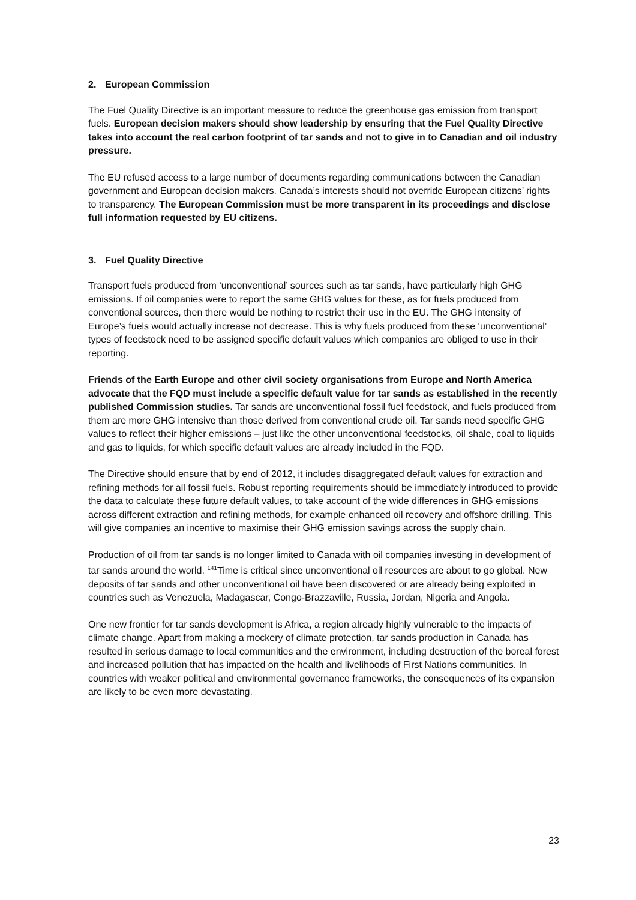2. European Commission
The Fuel Quality Directive is an important measure to reduce the greenhouse gas emission from transport fuels. European decision makers should show leadership by ensuring that the Fuel Quality Directive takes into account the real carbon footprint of tar sands and not to give in to Canadian and oil industry pressure.
The EU refused access to a large number of documents regarding communications between the Canadian government and European decision makers. Canada’s interests should not override European citizens’ rights to transparency. The European Commission must be more transparent in its proceedings and disclose full information requested by EU citizens.
3. Fuel Quality Directive
Transport fuels produced from ‘unconventional’ sources such as tar sands, have particularly high GHG emissions. If oil companies were to report the same GHG values for these, as for fuels produced from conventional sources, then there would be nothing to restrict their use in the EU. The GHG intensity of Europe’s fuels would actually increase not decrease. This is why fuels produced from these ‘unconventional’ types of feedstock need to be assigned specific default values which companies are obliged to use in their reporting.
Friends of the Earth Europe and other civil society organisations from Europe and North America advocate that the FQD must include a specific default value for tar sands as established in the recently published Commission studies. Tar sands are unconventional fossil fuel feedstock, and fuels produced from them are more GHG intensive than those derived from conventional crude oil. Tar sands need specific GHG values to reflect their higher emissions – just like the other unconventional feedstocks, oil shale, coal to liquids and gas to liquids, for which specific default values are already included in the FQD.
The Directive should ensure that by end of 2012, it includes disaggregated default values for extraction and refining methods for all fossil fuels. Robust reporting requirements should be immediately introduced to provide the data to calculate these future default values, to take account of the wide differences in GHG emissions across different extraction and refining methods, for example enhanced oil recovery and offshore drilling. This will give companies an incentive to maximise their GHG emission savings across the supply chain.
Production of oil from tar sands is no longer limited to Canada with oil companies investing in development of tar sands around the world. <sup>141</sup>Time is critical since unconventional oil resources are about to go global. New deposits of tar sands and other unconventional oil have been discovered or are already being exploited in countries such as Venezuela, Madagascar, Congo-Brazzaville, Russia, Jordan, Nigeria and Angola.
One new frontier for tar sands development is Africa, a region already highly vulnerable to the impacts of climate change. Apart from making a mockery of climate protection, tar sands production in Canada has resulted in serious damage to local communities and the environment, including destruction of the boreal forest and increased pollution that has impacted on the health and livelihoods of First Nations communities. In countries with weaker political and environmental governance frameworks, the consequences of its expansion are likely to be even more devastating.
23